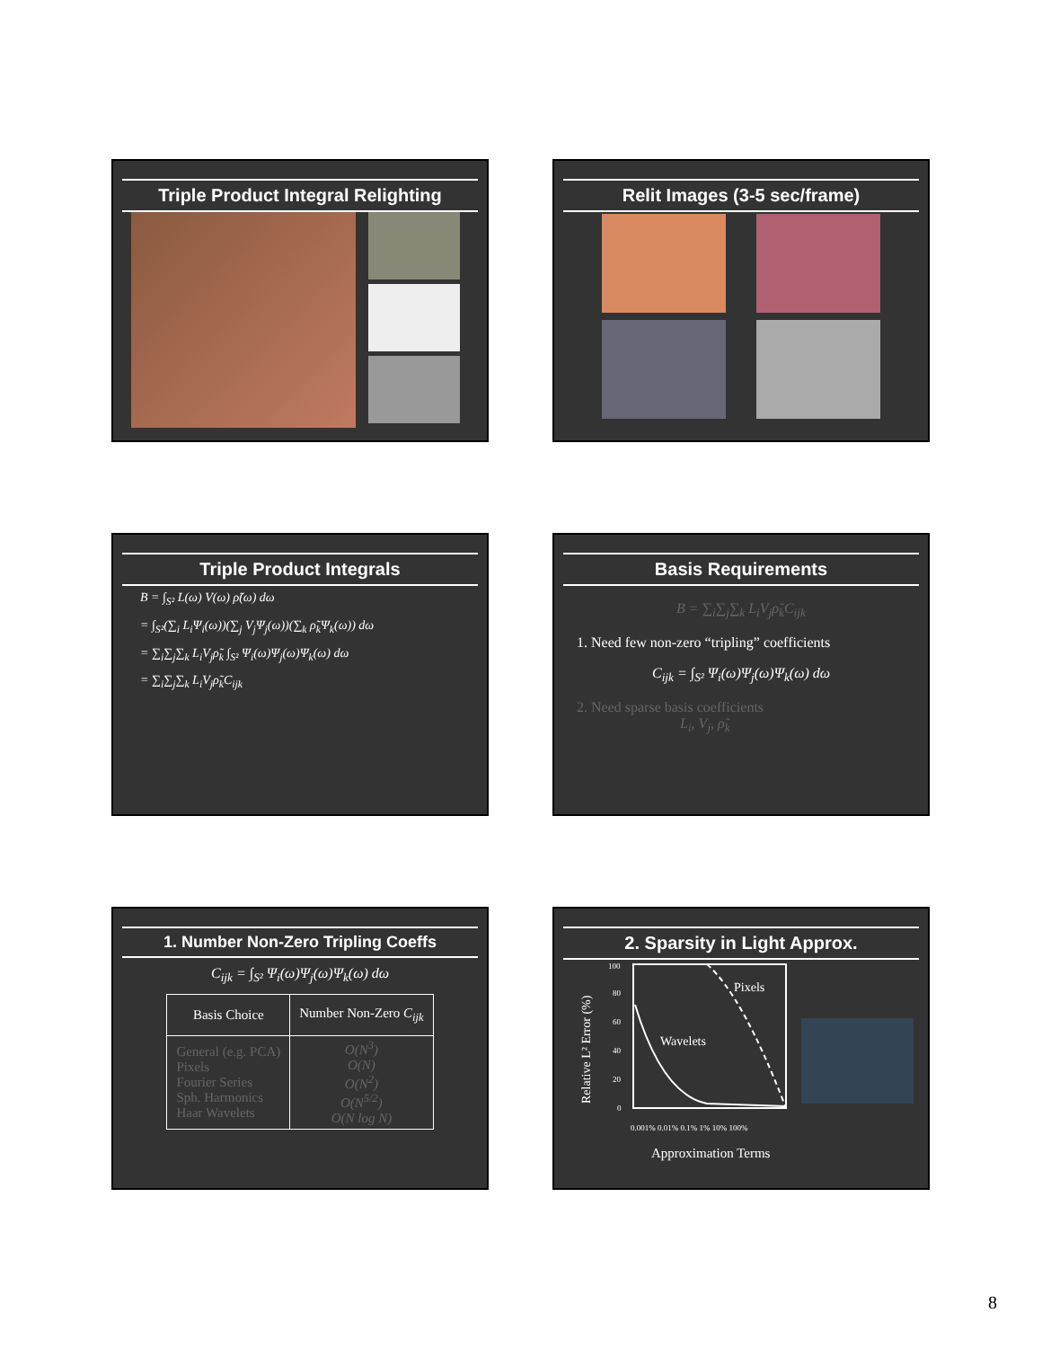Triple Product Integral Relighting
Relit Images (3-5 sec/frame)
Triple Product Integrals
B = ∫<sub>S²</sub> L(ω) V(ω) ρ̃(ω) dω
= ∫<sub>S²</sub>(∑<sub>i</sub> L<sub>i</sub>Ψ<sub>i</sub>(ω))(∑<sub>j</sub> V<sub>j</sub>Ψ<sub>j</sub>(ω))(∑<sub>k</sub> ρ̃<sub>k</sub>Ψ<sub>k</sub>(ω)) dω
= ∑<sub>i</sub>∑<sub>j</sub>∑<sub>k</sub> L<sub>i</sub>V<sub>j</sub>ρ̃<sub>k</sub> ∫<sub>S²</sub> Ψ<sub>i</sub>(ω)Ψ<sub>j</sub>(ω)Ψ<sub>k</sub>(ω) dω
= ∑<sub>i</sub>∑<sub>j</sub>∑<sub>k</sub> L<sub>i</sub>V<sub>j</sub>ρ̃<sub>k</sub>C<sub>ijk</sub>
Basis Requirements
B = ∑<sub>i</sub>∑<sub>j</sub>∑<sub>k</sub> L<sub>i</sub>V<sub>j</sub>ρ̃<sub>k</sub>C<sub>ijk</sub>
1. Need few non-zero “tripling” coefficients
C<sub>ijk</sub> = ∫<sub>S²</sub> Ψ<sub>i</sub>(ω)Ψ<sub>j</sub>(ω)Ψ<sub>k</sub>(ω) dω
2. Need sparse basis coefficients
L<sub>i</sub>, V<sub>j</sub>, ρ̃<sub>k</sub>
1. Number Non-Zero Tripling Coeffs
C<sub>ijk</sub> = ∫<sub>S²</sub> Ψ<sub>i</sub>(ω)Ψ<sub>j</sub>(ω)Ψ<sub>k</sub>(ω) dω
| Basis Choice | Number Non-Zero C<sub>ijk</sub> |
| --- | --- |
| General (e.g. PCA) Pixels Fourier Series Sph. Harmonics Haar Wavelets | O(N<sup>3</sup>) O(N) O(N<sup>2</sup>) O(N<sup>5/2</sup>) O(N log N) |
2. Sparsity in Light Approx.
Relative L² Error (%)
100
80
60
40
20
0
Pixels
Wavelets
0.001% 0.01% 0.1% 1% 10% 100%
Approximation Terms
8